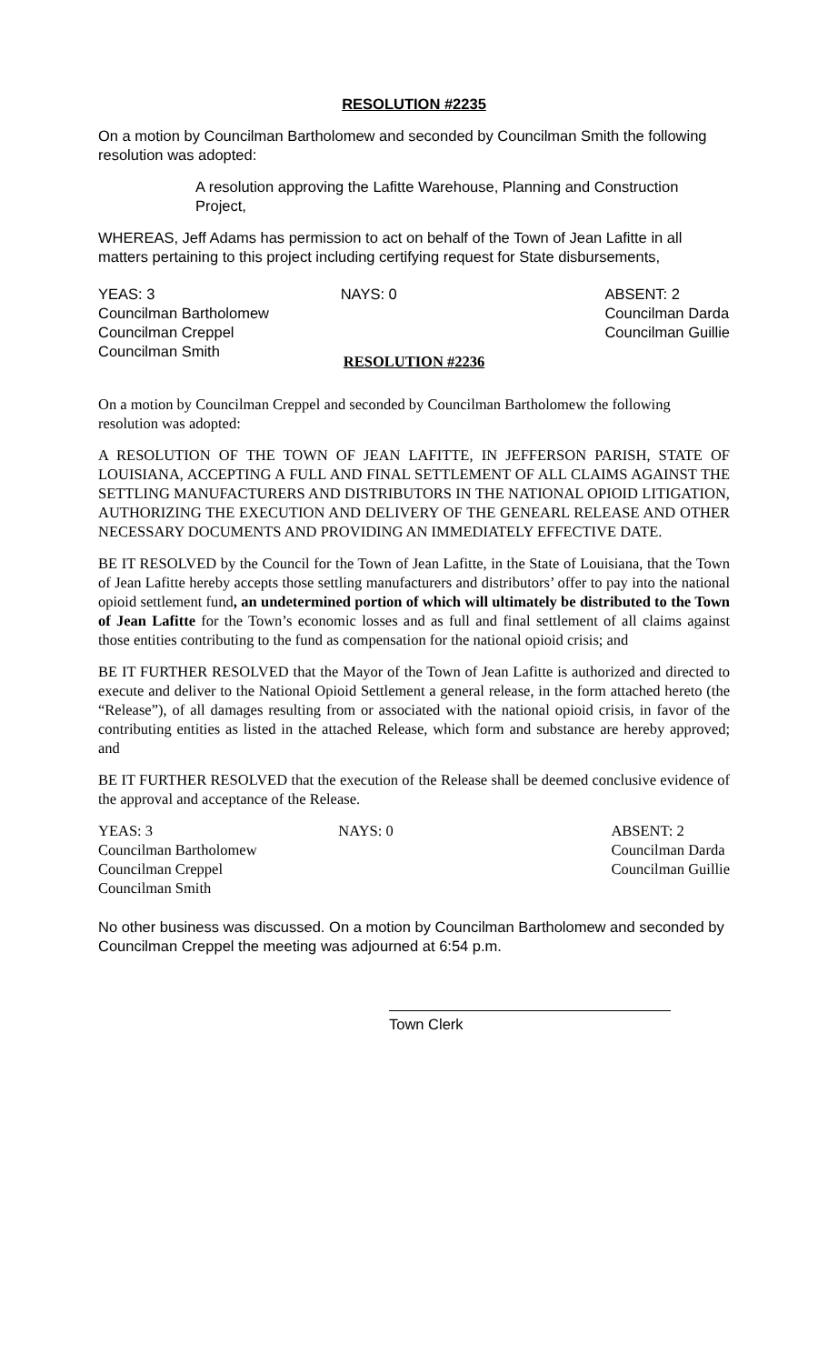RESOLUTION #2235
On a motion by Councilman Bartholomew and seconded by Councilman Smith the following resolution was adopted:
A resolution approving the Lafitte Warehouse, Planning and Construction Project,
WHEREAS, Jeff Adams has permission to act on behalf of the Town of Jean Lafitte in all matters pertaining to this project including certifying request for State disbursements,
YEAS: 3
Councilman Bartholomew
Councilman Creppel
Councilman Smith
NAYS: 0 ABSENT: 2
Councilman Darda
Councilman Guillie
RESOLUTION #2236
On a motion by Councilman Creppel and seconded by Councilman Bartholomew the following resolution was adopted:
A RESOLUTION OF THE TOWN OF JEAN LAFITTE, IN JEFFERSON PARISH, STATE OF LOUISIANA, ACCEPTING A FULL AND FINAL SETTLEMENT OF ALL CLAIMS AGAINST THE SETTLING MANUFACTURERS AND DISTRIBUTORS IN THE NATIONAL OPIOID LITIGATION, AUTHORIZING THE EXECUTION AND DELIVERY OF THE GENEARL RELEASE AND OTHER NECESSARY DOCUMENTS AND PROVIDING AN IMMEDIATELY EFFECTIVE DATE.
BE IT RESOLVED by the Council for the Town of Jean Lafitte, in the State of Louisiana, that the Town of Jean Lafitte hereby accepts those settling manufacturers and distributors’ offer to pay into the national opioid settlement fund, an undetermined portion of which will ultimately be distributed to the Town of Jean Lafitte for the Town’s economic losses and as full and final settlement of all claims against those entities contributing to the fund as compensation for the national opioid crisis; and
BE IT FURTHER RESOLVED that the Mayor of the Town of Jean Lafitte is authorized and directed to execute and deliver to the National Opioid Settlement a general release, in the form attached hereto (the “Release”), of all damages resulting from or associated with the national opioid crisis, in favor of the contributing entities as listed in the attached Release, which form and substance are hereby approved; and
BE IT FURTHER RESOLVED that the execution of the Release shall be deemed conclusive evidence of the approval and acceptance of the Release.
YEAS: 3
Councilman Bartholomew
Councilman Creppel
Councilman Smith
NAYS: 0 ABSENT: 2
Councilman Darda
Councilman Guillie
No other business was discussed. On a motion by Councilman Bartholomew and seconded by Councilman Creppel the meeting was adjourned at 6:54 p.m.
Town Clerk